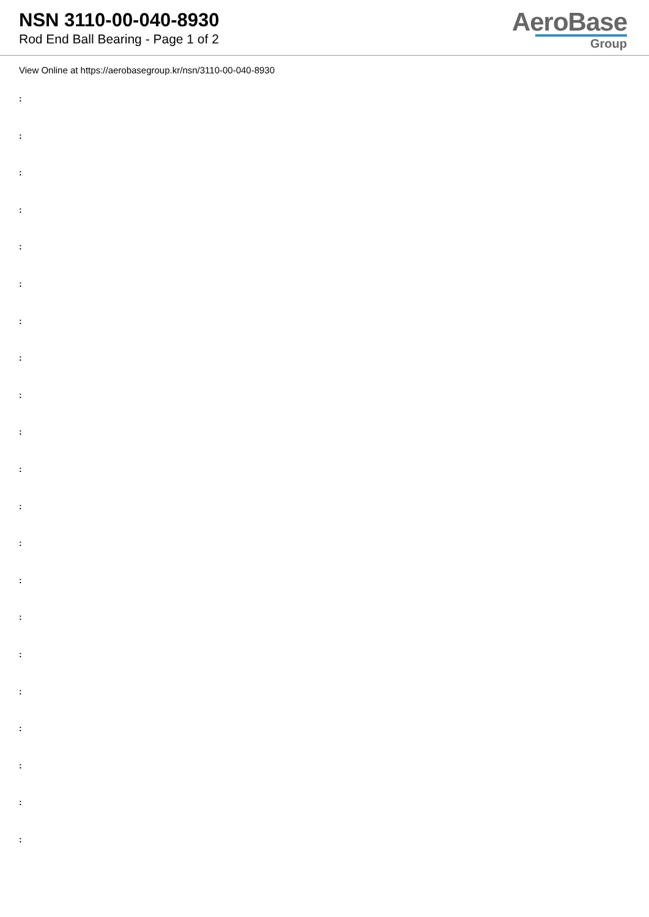NSN 3110-00-040-8930
Rod End Ball Bearing - Page 1 of 2
AeroBase
Group
View Online at https://aerobasegroup.kr/nsn/3110-00-040-8930
:
:
:
:
:
:
:
:
:
:
:
:
:
:
:
:
:
:
:
:
: